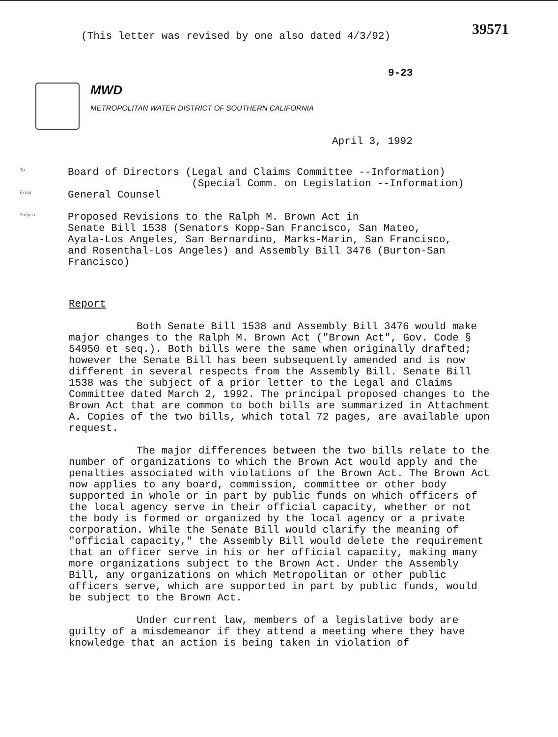(This letter was revised by one also dated 4/3/92)
39571
9-23
MWD
METROPOLITAN WATER DISTRICT OF SOUTHERN CALIFORNIA
April 3, 1992
To
Board of Directors (Legal and Claims Committee --Information)
(Special Comm. on Legislation --Information)
From
General Counsel
Subject
Proposed Revisions to the Ralph M. Brown Act in
Senate Bill 1538 (Senators Kopp-San Francisco, San Mateo,
Ayala-Los Angeles, San Bernardino, Marks-Marin, San Francisco,
and Rosenthal-Los Angeles) and Assembly Bill 3476 (Burton-San
Francisco)
Report
Both Senate Bill 1538 and Assembly Bill 3476 would make major changes to the Ralph M. Brown Act ("Brown Act", Gov. Code § 54950 et seq.). Both bills were the same when originally drafted; however the Senate Bill has been subsequently amended and is now different in several respects from the Assembly Bill. Senate Bill 1538 was the subject of a prior letter to the Legal and Claims Committee dated March 2, 1992. The principal proposed changes to the Brown Act that are common to both bills are summarized in Attachment A. Copies of the two bills, which total 72 pages, are available upon request.
The major differences between the two bills relate to the number of organizations to which the Brown Act would apply and the penalties associated with violations of the Brown Act. The Brown Act now applies to any board, commission, committee or other body supported in whole or in part by public funds on which officers of the local agency serve in their official capacity, whether or not the body is formed or organized by the local agency or a private corporation. While the Senate Bill would clarify the meaning of "official capacity," the Assembly Bill would delete the requirement that an officer serve in his or her official capacity, making many more organizations subject to the Brown Act. Under the Assembly Bill, any organizations on which Metropolitan or other public officers serve, which are supported in part by public funds, would be subject to the Brown Act.
Under current law, members of a legislative body are guilty of a misdemeanor if they attend a meeting where they have knowledge that an action is being taken in violation of